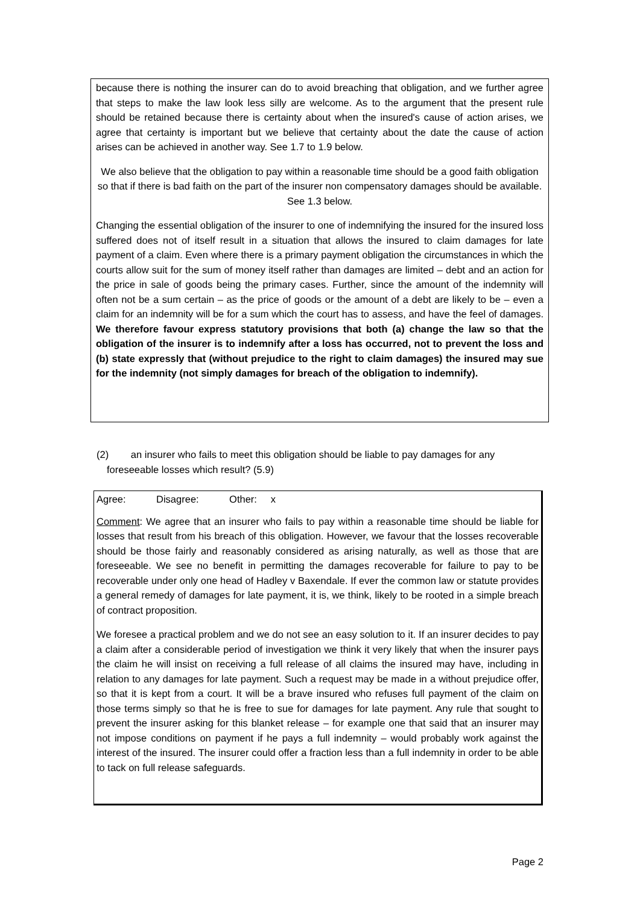because there is nothing the insurer can do to avoid breaching that obligation, and we further agree that steps to make the law look less silly are welcome. As to the argument that the present rule should be retained because there is certainty about when the insured's cause of action arises, we agree that certainty is important but we believe that certainty about the date the cause of action arises can be achieved in another way. See 1.7 to 1.9 below.
We also believe that the obligation to pay within a reasonable time should be a good faith obligation so that if there is bad faith on the part of the insurer non compensatory damages should be available. See 1.3 below.
Changing the essential obligation of the insurer to one of indemnifying the insured for the insured loss suffered does not of itself result in a situation that allows the insured to claim damages for late payment of a claim. Even where there is a primary payment obligation the circumstances in which the courts allow suit for the sum of money itself rather than damages are limited – debt and an action for the price in sale of goods being the primary cases. Further, since the amount of the indemnity will often not be a sum certain – as the price of goods or the amount of a debt are likely to be – even a claim for an indemnity will be for a sum which the court has to assess, and have the feel of damages. We therefore favour express statutory provisions that both (a) change the law so that the obligation of the insurer is to indemnify after a loss has occurred, not to prevent the loss and (b) state expressly that (without prejudice to the right to claim damages) the insured may sue for the indemnity (not simply damages for breach of the obligation to indemnify).
(2) an insurer who fails to meet this obligation should be liable to pay damages for any
foreseeable losses which result? (5.9)
Agree: Disagree: Other: x
Comment: We agree that an insurer who fails to pay within a reasonable time should be liable for losses that result from his breach of this obligation. However, we favour that the losses recoverable should be those fairly and reasonably considered as arising naturally, as well as those that are foreseeable. We see no benefit in permitting the damages recoverable for failure to pay to be recoverable under only one head of Hadley v Baxendale. If ever the common law or statute provides a general remedy of damages for late payment, it is, we think, likely to be rooted in a simple breach of contract proposition.
We foresee a practical problem and we do not see an easy solution to it. If an insurer decides to pay a claim after a considerable period of investigation we think it very likely that when the insurer pays the claim he will insist on receiving a full release of all claims the insured may have, including in relation to any damages for late payment. Such a request may be made in a without prejudice offer, so that it is kept from a court. It will be a brave insured who refuses full payment of the claim on those terms simply so that he is free to sue for damages for late payment. Any rule that sought to prevent the insurer asking for this blanket release – for example one that said that an insurer may not impose conditions on payment if he pays a full indemnity – would probably work against the interest of the insured. The insurer could offer a fraction less than a full indemnity in order to be able to tack on full release safeguards.
Page 2